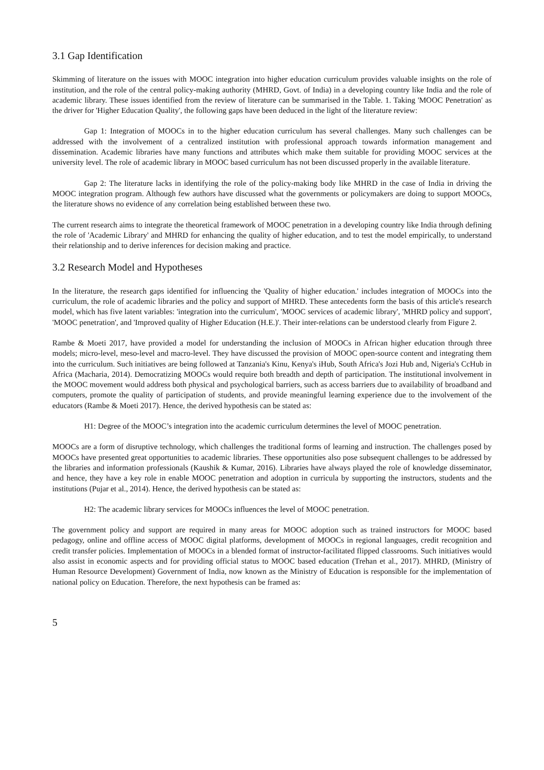3.1 Gap Identification
Skimming of literature on the issues with MOOC integration into higher education curriculum provides valuable insights on the role of institution, and the role of the central policy-making authority (MHRD, Govt. of India) in a developing country like India and the role of academic library. These issues identified from the review of literature can be summarised in the Table. 1. Taking 'MOOC Penetration' as the driver for 'Higher Education Quality', the following gaps have been deduced in the light of the literature review:
Gap 1: Integration of MOOCs in to the higher education curriculum has several challenges. Many such challenges can be addressed with the involvement of a centralized institution with professional approach towards information management and dissemination. Academic libraries have many functions and attributes which make them suitable for providing MOOC services at the university level. The role of academic library in MOOC based curriculum has not been discussed properly in the available literature.
Gap 2: The literature lacks in identifying the role of the policy-making body like MHRD in the case of India in driving the MOOC integration program. Although few authors have discussed what the governments or policymakers are doing to support MOOCs, the literature shows no evidence of any correlation being established between these two.
The current research aims to integrate the theoretical framework of MOOC penetration in a developing country like India through defining the role of 'Academic Library' and MHRD for enhancing the quality of higher education, and to test the model empirically, to understand their relationship and to derive inferences for decision making and practice.
3.2 Research Model and Hypotheses
In the literature, the research gaps identified for influencing the 'Quality of higher education.' includes integration of MOOCs into the curriculum, the role of academic libraries and the policy and support of MHRD. These antecedents form the basis of this article's research model, which has five latent variables: 'integration into the curriculum', 'MOOC services of academic library', 'MHRD policy and support', 'MOOC penetration', and 'Improved quality of Higher Education (H.E.)'. Their inter-relations can be understood clearly from Figure 2.
Rambe & Moeti 2017, have provided a model for understanding the inclusion of MOOCs in African higher education through three models; micro-level, meso-level and macro-level. They have discussed the provision of MOOC open-source content and integrating them into the curriculum. Such initiatives are being followed at Tanzania's Kinu, Kenya's iHub, South Africa's Jozi Hub and, Nigeria's CcHub in Africa (Macharia, 2014). Democratizing MOOCs would require both breadth and depth of participation. The institutional involvement in the MOOC movement would address both physical and psychological barriers, such as access barriers due to availability of broadband and computers, promote the quality of participation of students, and provide meaningful learning experience due to the involvement of the educators (Rambe & Moeti 2017). Hence, the derived hypothesis can be stated as:
H1: Degree of the MOOC’s integration into the academic curriculum determines the level of MOOC penetration.
MOOCs are a form of disruptive technology, which challenges the traditional forms of learning and instruction. The challenges posed by MOOCs have presented great opportunities to academic libraries. These opportunities also pose subsequent challenges to be addressed by the libraries and information professionals (Kaushik & Kumar, 2016). Libraries have always played the role of knowledge disseminator, and hence, they have a key role in enable MOOC penetration and adoption in curricula by supporting the instructors, students and the institutions (Pujar et al., 2014). Hence, the derived hypothesis can be stated as:
H2: The academic library services for MOOCs influences the level of MOOC penetration.
The government policy and support are required in many areas for MOOC adoption such as trained instructors for MOOC based pedagogy, online and offline access of MOOC digital platforms, development of MOOCs in regional languages, credit recognition and credit transfer policies. Implementation of MOOCs in a blended format of instructor-facilitated flipped classrooms. Such initiatives would also assist in economic aspects and for providing official status to MOOC based education (Trehan et al., 2017). MHRD, (Ministry of Human Resource Development) Government of India, now known as the Ministry of Education is responsible for the implementation of national policy on Education. Therefore, the next hypothesis can be framed as:
5